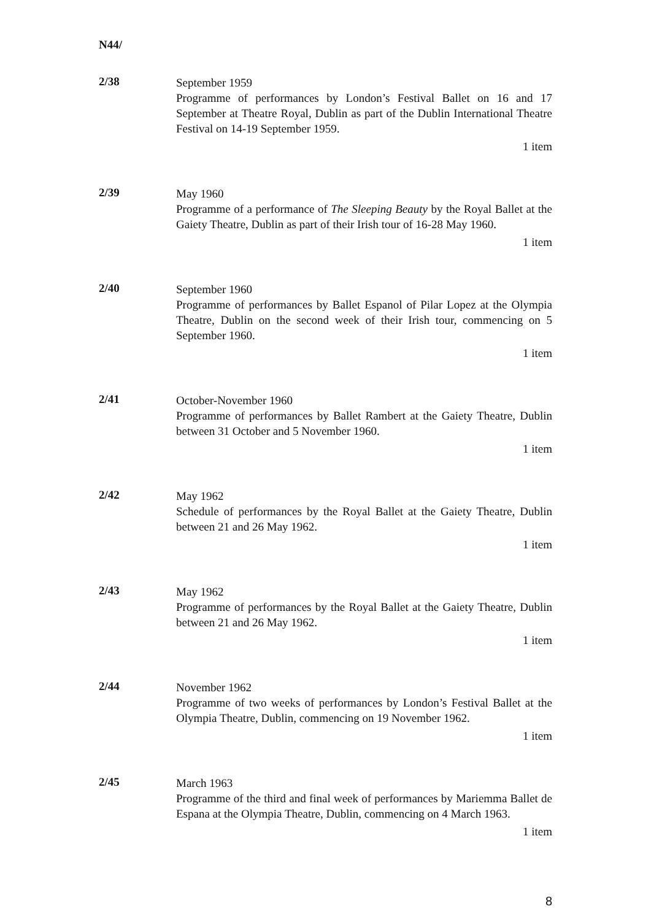N44/
2/38
September 1959
Programme of performances by London’s Festival Ballet on 16 and 17 September at Theatre Royal, Dublin as part of the Dublin International Theatre Festival on 14-19 September 1959.
1 item
2/39
May 1960
Programme of a performance of The Sleeping Beauty by the Royal Ballet at the Gaiety Theatre, Dublin as part of their Irish tour of 16-28 May 1960.
1 item
2/40
September 1960
Programme of performances by Ballet Espanol of Pilar Lopez at the Olympia Theatre, Dublin on the second week of their Irish tour, commencing on 5 September 1960.
1 item
2/41
October-November 1960
Programme of performances by Ballet Rambert at the Gaiety Theatre, Dublin between 31 October and 5 November 1960.
1 item
2/42
May 1962
Schedule of performances by the Royal Ballet at the Gaiety Theatre, Dublin between 21 and 26 May 1962.
1 item
2/43
May 1962
Programme of performances by the Royal Ballet at the Gaiety Theatre, Dublin between 21 and 26 May 1962.
1 item
2/44
November 1962
Programme of two weeks of performances by London’s Festival Ballet at the Olympia Theatre, Dublin, commencing on 19 November 1962.
1 item
2/45
March 1963
Programme of the third and final week of performances by Mariemma Ballet de Espana at the Olympia Theatre, Dublin, commencing on 4 March 1963.
1 item
8